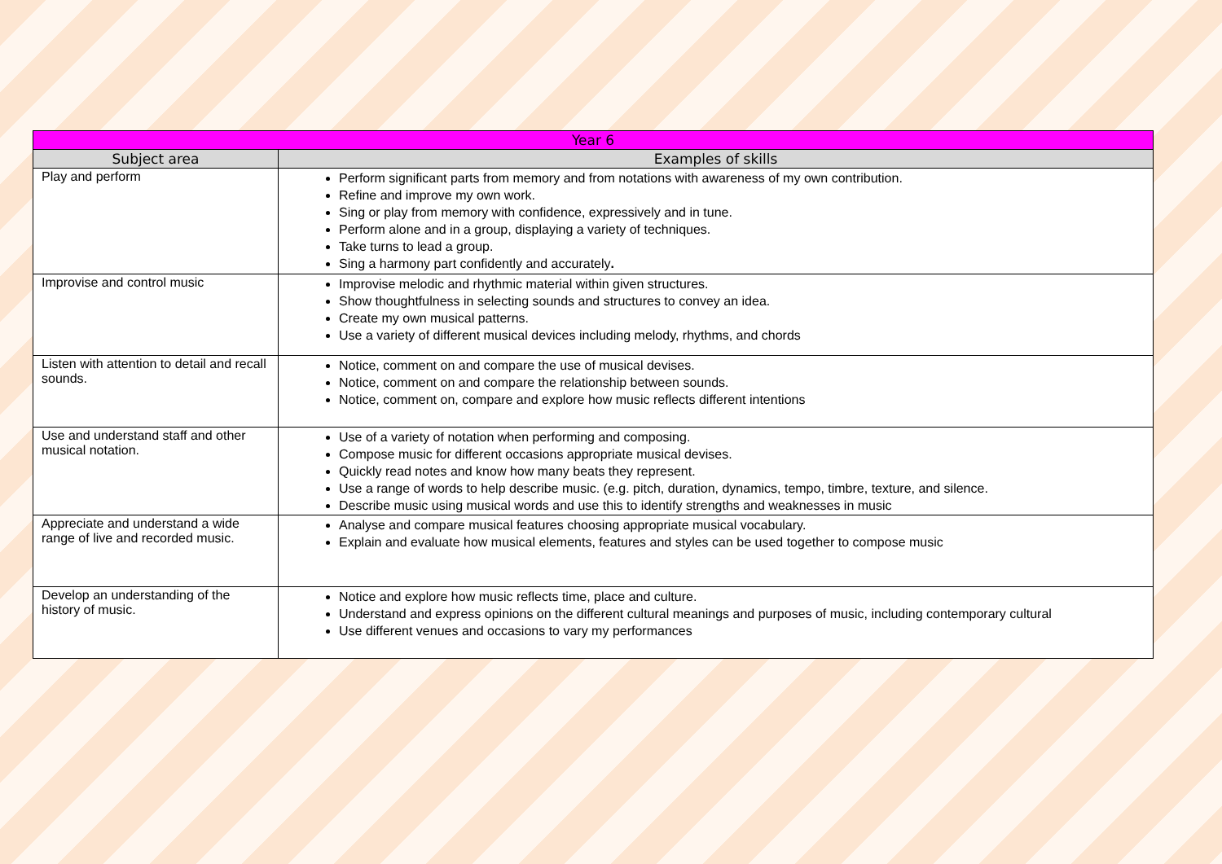| Year 6 | |
| --- | --- |
| Subject area | Examples of skills |
| Play and perform | Perform significant parts from memory and from notations with awareness of my own contribution. Refine and improve my own work. Sing or play from memory with confidence, expressively and in tune. Perform alone and in a group, displaying a variety of techniques. Take turns to lead a group. Sing a harmony part confidently and accurately . |
| Improvise and control music | Improvise melodic and rhythmic material within given structures. Show thoughtfulness in selecting sounds and structures to convey an idea. Create my own musical patterns. Use a variety of different musical devices including melody, rhythms, and chords |
| Listen with attention to detail and recall sounds. | Notice, comment on and compare the use of musical devises. Notice, comment on and compare the relationship between sounds. Notice, comment on, compare and explore how music reflects different intentions |
| Use and understand staff and other musical notation. | Use of a variety of notation when performing and composing. Compose music for different occasions appropriate musical devises. Quickly read notes and know how many beats they represent. Use a range of words to help describe music. (e.g. pitch, duration, dynamics, tempo, timbre, texture, and silence. Describe music using musical words and use this to identify strengths and weaknesses in music |
| Appreciate and understand a wide range of live and recorded music. | Analyse and compare musical features choosing appropriate musical vocabulary. Explain and evaluate how musical elements, features and styles can be used together to compose music |
| Develop an understanding of the history of music. | Notice and explore how music reflects time, place and culture. Understand and express opinions on the different cultural meanings and purposes of music, including contemporary cultural Use different venues and occasions to vary my performances |